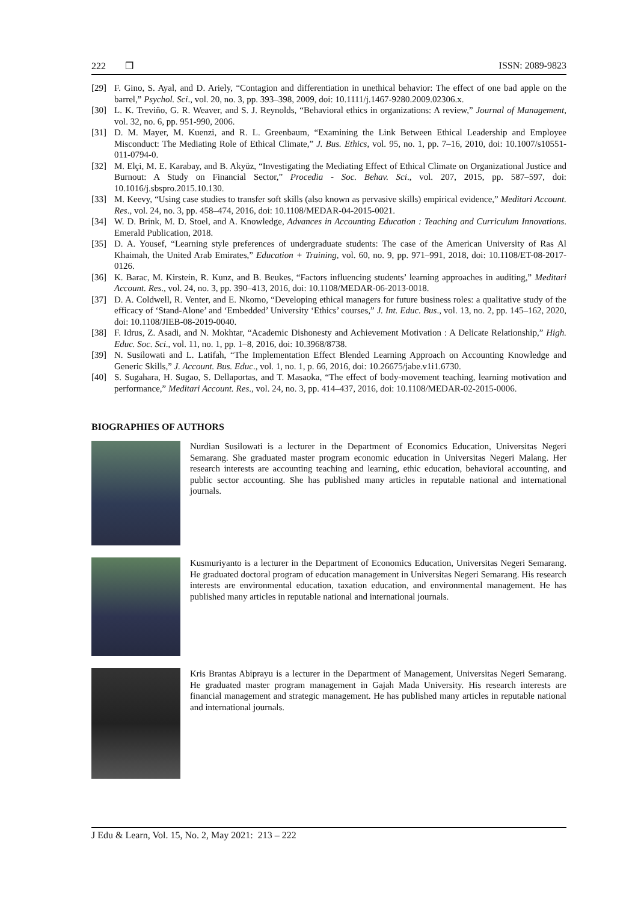222 ❒ ISSN: 2089-9823
[29] F. Gino, S. Ayal, and D. Ariely, “Contagion and differentiation in unethical behavior: The effect of one bad apple on the barrel,” Psychol. Sci., vol. 20, no. 3, pp. 393–398, 2009, doi: 10.1111/j.1467-9280.2009.02306.x.
[30] L. K. Treviño, G. R. Weaver, and S. J. Reynolds, “Behavioral ethics in organizations: A review,” Journal of Management, vol. 32, no. 6, pp. 951-990, 2006.
[31] D. M. Mayer, M. Kuenzi, and R. L. Greenbaum, “Examining the Link Between Ethical Leadership and Employee Misconduct: The Mediating Role of Ethical Climate,” J. Bus. Ethics, vol. 95, no. 1, pp. 7–16, 2010, doi: 10.1007/s10551-011-0794-0.
[32] M. Elçi, M. E. Karabay, and B. Akyüz, “Investigating the Mediating Effect of Ethical Climate on Organizational Justice and Burnout: A Study on Financial Sector,” Procedia - Soc. Behav. Sci., vol. 207, 2015, pp. 587–597, doi: 10.1016/j.sbspro.2015.10.130.
[33] M. Keevy, “Using case studies to transfer soft skills (also known as pervasive skills) empirical evidence,” Meditari Account. Res., vol. 24, no. 3, pp. 458–474, 2016, doi: 10.1108/MEDAR-04-2015-0021.
[34] W. D. Brink, M. D. Stoel, and A. Knowledge, Advances in Accounting Education : Teaching and Curriculum Innovations. Emerald Publication, 2018.
[35] D. A. Yousef, “Learning style preferences of undergraduate students: The case of the American University of Ras Al Khaimah, the United Arab Emirates,” Education + Training, vol. 60, no. 9, pp. 971–991, 2018, doi: 10.1108/ET-08-2017-0126.
[36] K. Barac, M. Kirstein, R. Kunz, and B. Beukes, “Factors influencing students’ learning approaches in auditing,” Meditari Account. Res., vol. 24, no. 3, pp. 390–413, 2016, doi: 10.1108/MEDAR-06-2013-0018.
[37] D. A. Coldwell, R. Venter, and E. Nkomo, “Developing ethical managers for future business roles: a qualitative study of the efficacy of ‘Stand-Alone’ and ‘Embedded’ University ‘Ethics’ courses,” J. Int. Educ. Bus., vol. 13, no. 2, pp. 145–162, 2020, doi: 10.1108/JIEB-08-2019-0040.
[38] F. Idrus, Z. Asadi, and N. Mokhtar, “Academic Dishonesty and Achievement Motivation : A Delicate Relationship,” High. Educ. Soc. Sci., vol. 11, no. 1, pp. 1–8, 2016, doi: 10.3968/8738.
[39] N. Susilowati and L. Latifah, “The Implementation Effect Blended Learning Approach on Accounting Knowledge and Generic Skills,” J. Account. Bus. Educ., vol. 1, no. 1, p. 66, 2016, doi: 10.26675/jabe.v1i1.6730.
[40] S. Sugahara, H. Sugao, S. Dellaportas, and T. Masaoka, “The effect of body-movement teaching, learning motivation and performance,” Meditari Account. Res., vol. 24, no. 3, pp. 414–437, 2016, doi: 10.1108/MEDAR-02-2015-0006.
BIOGRAPHIES OF AUTHORS
Nurdian Susilowati is a lecturer in the Department of Economics Education, Universitas Negeri Semarang. She graduated master program economic education in Universitas Negeri Malang. Her research interests are accounting teaching and learning, ethic education, behavioral accounting, and public sector accounting. She has published many articles in reputable national and international journals.
Kusmuriyanto is a lecturer in the Department of Economics Education, Universitas Negeri Semarang. He graduated doctoral program of education management in Universitas Negeri Semarang. His research interests are environmental education, taxation education, and environmental management. He has published many articles in reputable national and international journals.
Kris Brantas Abiprayu is a lecturer in the Department of Management, Universitas Negeri Semarang. He graduated master program management in Gajah Mada University. His research interests are financial management and strategic management. He has published many articles in reputable national and international journals.
J Edu & Learn, Vol. 15, No. 2, May 2021: 213 – 222